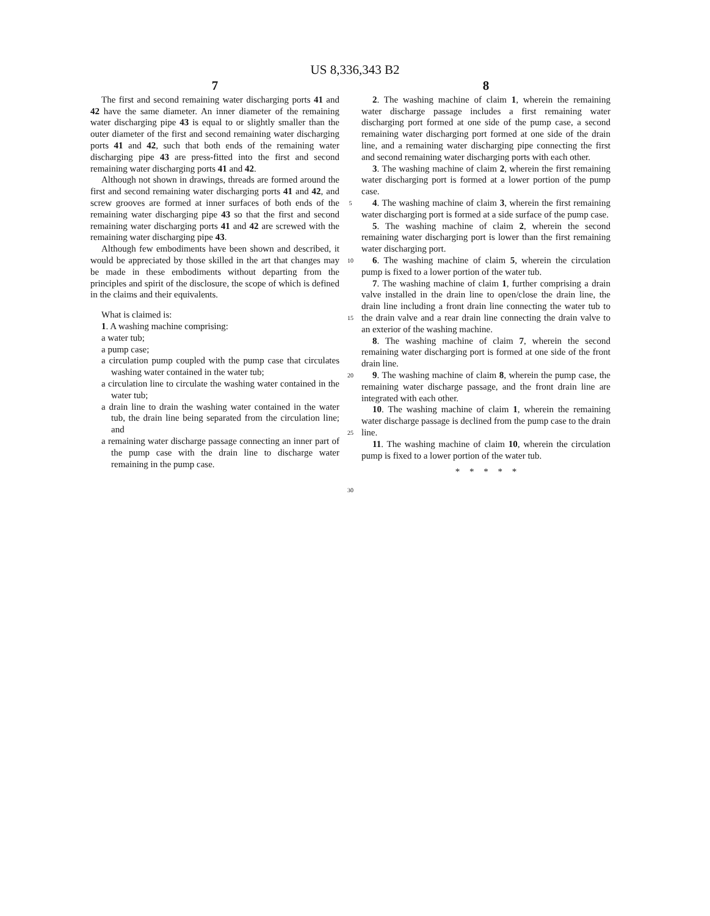US 8,336,343 B2
7
The first and second remaining water discharging ports 41 and 42 have the same diameter. An inner diameter of the remaining water discharging pipe 43 is equal to or slightly smaller than the outer diameter of the first and second remaining water discharging ports 41 and 42, such that both ends of the remaining water discharging pipe 43 are press-fitted into the first and second remaining water discharging ports 41 and 42.
Although not shown in drawings, threads are formed around the first and second remaining water discharging ports 41 and 42, and screw grooves are formed at inner surfaces of both ends of the remaining water discharging pipe 43 so that the first and second remaining water discharging ports 41 and 42 are screwed with the remaining water discharging pipe 43.
Although few embodiments have been shown and described, it would be appreciated by those skilled in the art that changes may be made in these embodiments without departing from the principles and spirit of the disclosure, the scope of which is defined in the claims and their equivalents.
What is claimed is:
1. A washing machine comprising:
a water tub;
a pump case;
a circulation pump coupled with the pump case that circulates washing water contained in the water tub;
a circulation line to circulate the washing water contained in the water tub;
a drain line to drain the washing water contained in the water tub, the drain line being separated from the circulation line; and
a remaining water discharge passage connecting an inner part of the pump case with the drain line to discharge water remaining in the pump case.
5
10
15
20
25
30
8
2. The washing machine of claim 1, wherein the remaining water discharge passage includes a first remaining water discharging port formed at one side of the pump case, a second remaining water discharging port formed at one side of the drain line, and a remaining water discharging pipe connecting the first and second remaining water discharging ports with each other.
3. The washing machine of claim 2, wherein the first remaining water discharging port is formed at a lower portion of the pump case.
4. The washing machine of claim 3, wherein the first remaining water discharging port is formed at a side surface of the pump case.
5. The washing machine of claim 2, wherein the second remaining water discharging port is lower than the first remaining water discharging port.
6. The washing machine of claim 5, wherein the circulation pump is fixed to a lower portion of the water tub.
7. The washing machine of claim 1, further comprising a drain valve installed in the drain line to open/close the drain line, the drain line including a front drain line connecting the water tub to the drain valve and a rear drain line connecting the drain valve to an exterior of the washing machine.
8. The washing machine of claim 7, wherein the second remaining water discharging port is formed at one side of the front drain line.
9. The washing machine of claim 8, wherein the pump case, the remaining water discharge passage, and the front drain line are integrated with each other.
10. The washing machine of claim 1, wherein the remaining water discharge passage is declined from the pump case to the drain line.
11. The washing machine of claim 10, wherein the circulation pump is fixed to a lower portion of the water tub.
* * * * *